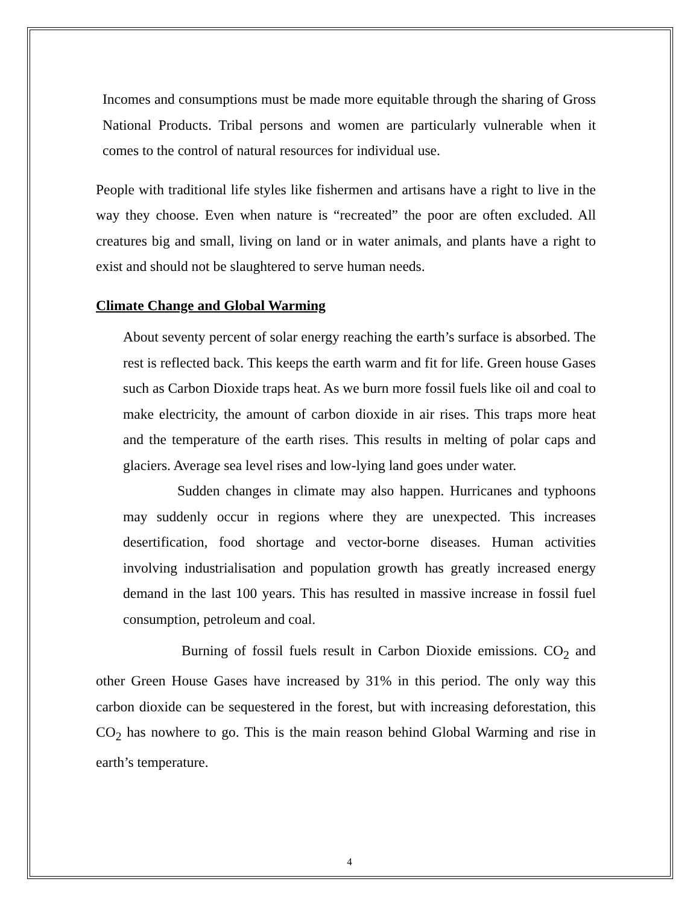Incomes and consumptions must be made more equitable through the sharing of Gross National Products. Tribal persons and women are particularly vulnerable when it comes to the control of natural resources for individual use.
People with traditional life styles like fishermen and artisans have a right to live in the way they choose. Even when nature is “recreated” the poor are often excluded. All creatures big and small, living on land or in water animals, and plants have a right to exist and should not be slaughtered to serve human needs.
Climate Change and Global Warming
About seventy percent of solar energy reaching the earth’s surface is absorbed. The rest is reflected back. This keeps the earth warm and fit for life. Green house Gases such as Carbon Dioxide traps heat. As we burn more fossil fuels like oil and coal to make electricity, the amount of carbon dioxide in air rises. This traps more heat and the temperature of the earth rises. This results in melting of polar caps and glaciers. Average sea level rises and low-lying land goes under water.
Sudden changes in climate may also happen. Hurricanes and typhoons may suddenly occur in regions where they are unexpected. This increases desertification, food shortage and vector-borne diseases. Human activities involving industrialisation and population growth has greatly increased energy demand in the last 100 years. This has resulted in massive increase in fossil fuel consumption, petroleum and coal.
Burning of fossil fuels result in Carbon Dioxide emissions. CO<sub>2</sub> and other Green House Gases have increased by 31% in this period. The only way this carbon dioxide can be sequestered in the forest, but with increasing deforestation, this CO<sub>2</sub> has nowhere to go. This is the main reason behind Global Warming and rise in earth’s temperature.
4